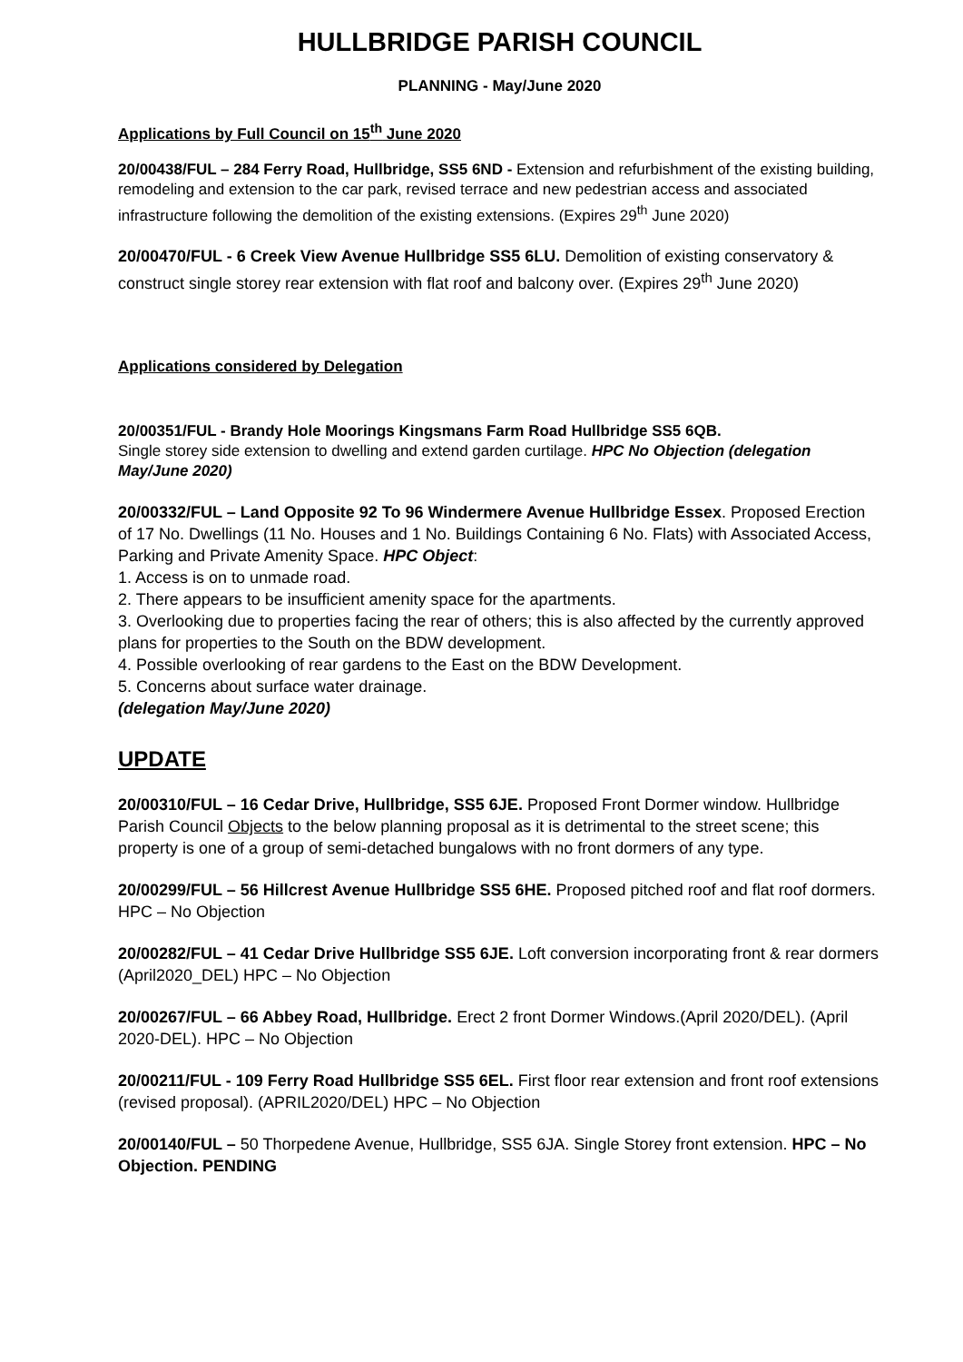HULLBRIDGE PARISH COUNCIL
PLANNING - May/June 2020
Applications by Full Council on 15<sup>th</sup> June 2020
20/00438/FUL – 284 Ferry Road, Hullbridge, SS5 6ND - Extension and refurbishment of the existing building, remodeling and extension to the car park, revised terrace and new pedestrian access and associated infrastructure following the demolition of the existing extensions. (Expires 29<sup>th</sup> June 2020)
20/00470/FUL - 6 Creek View Avenue Hullbridge SS5 6LU. Demolition of existing conservatory & construct single storey rear extension with flat roof and balcony over. (Expires 29<sup>th</sup> June 2020)
Applications considered by Delegation
20/00351/FUL - Brandy Hole Moorings Kingsmans Farm Road Hullbridge SS5 6QB.
Single storey side extension to dwelling and extend garden curtilage. HPC No Objection (delegation May/June 2020)
20/00332/FUL – Land Opposite 92 To 96 Windermere Avenue Hullbridge Essex. Proposed Erection of 17 No. Dwellings (11 No. Houses and 1 No. Buildings Containing 6 No. Flats) with Associated Access, Parking and Private Amenity Space. HPC Object:
1. Access is on to unmade road.
2. There appears to be insufficient amenity space for the apartments.
3. Overlooking due to properties facing the rear of others; this is also affected by the currently approved plans for properties to the South on the BDW development.
4. Possible overlooking of rear gardens to the East on the BDW Development.
5. Concerns about surface water drainage.
(delegation May/June 2020)
UPDATE
20/00310/FUL – 16 Cedar Drive, Hullbridge, SS5 6JE. Proposed Front Dormer window. Hullbridge Parish Council Objects to the below planning proposal as it is detrimental to the street scene; this property is one of a group of semi-detached bungalows with no front dormers of any type.
20/00299/FUL – 56 Hillcrest Avenue Hullbridge SS5 6HE. Proposed pitched roof and flat roof dormers. HPC – No Objection
20/00282/FUL – 41 Cedar Drive Hullbridge SS5 6JE. Loft conversion incorporating front & rear dormers (April2020_DEL) HPC – No Objection
20/00267/FUL – 66 Abbey Road, Hullbridge. Erect 2 front Dormer Windows.(April 2020/DEL). (April 2020-DEL). HPC – No Objection
20/00211/FUL - 109 Ferry Road Hullbridge SS5 6EL. First floor rear extension and front roof extensions (revised proposal). (APRIL2020/DEL) HPC – No Objection
20/00140/FUL – 50 Thorpedene Avenue, Hullbridge, SS5 6JA. Single Storey front extension. HPC – No Objection. PENDING